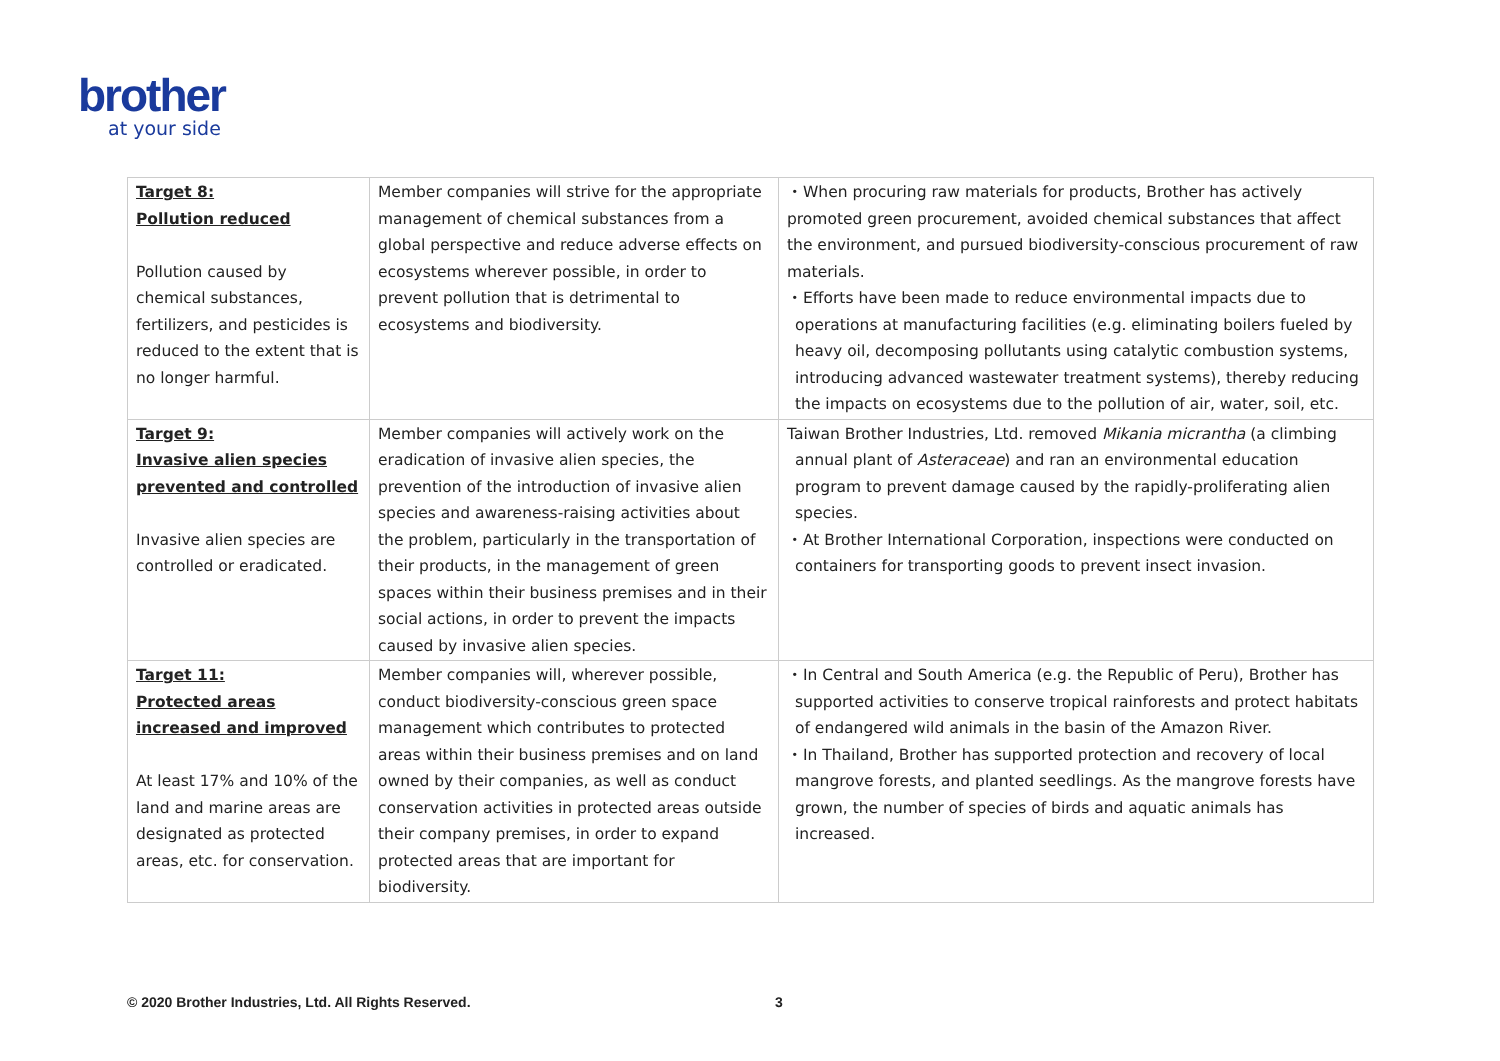brother
at your side
| Target 8: Pollution reduced Pollution caused by chemical substances, fertilizers, and pesticides is reduced to the extent that is no longer harmful. | Member companies will strive for the appropriate management of chemical substances from a global perspective and reduce adverse effects on ecosystems wherever possible, in order to prevent pollution that is detrimental to ecosystems and biodiversity. | ・When procuring raw materials for products, Brother has actively promoted green procurement, avoided chemical substances that affect the environment, and pursued biodiversity-conscious procurement of raw materials. ・Efforts have been made to reduce environmental impacts due to operations at manufacturing facilities (e.g. eliminating boilers fueled by heavy oil, decomposing pollutants using catalytic combustion systems, introducing advanced wastewater treatment systems), thereby reducing the impacts on ecosystems due to the pollution of air, water, soil, etc. |
| Target 9: Invasive alien species prevented and controlled Invasive alien species are controlled or eradicated. | Member companies will actively work on the eradication of invasive alien species, the prevention of the introduction of invasive alien species and awareness-raising activities about the problem, particularly in the transportation of their products, in the management of green spaces within their business premises and in their social actions, in order to prevent the impacts caused by invasive alien species. | Taiwan Brother Industries, Ltd. removed Mikania micrantha (a climbing annual plant of Asteraceae ) and ran an environmental education program to prevent damage caused by the rapidly-proliferating alien species. ・At Brother International Corporation, inspections were conducted on containers for transporting goods to prevent insect invasion. |
| Target 11: Protected areas increased and improved At least 17% and 10% of the land and marine areas are designated as protected areas, etc. for conservation. | Member companies will, wherever possible, conduct biodiversity-conscious green space management which contributes to protected areas within their business premises and on land owned by their companies, as well as conduct conservation activities in protected areas outside their company premises, in order to expand protected areas that are important for biodiversity. | ・In Central and South America (e.g. the Republic of Peru), Brother has supported activities to conserve tropical rainforests and protect habitats of endangered wild animals in the basin of the Amazon River. ・In Thailand, Brother has supported protection and recovery of local mangrove forests, and planted seedlings. As the mangrove forests have grown, the number of species of birds and aquatic animals has increased. |
© 2020 Brother Industries, Ltd. All Rights Reserved.
3